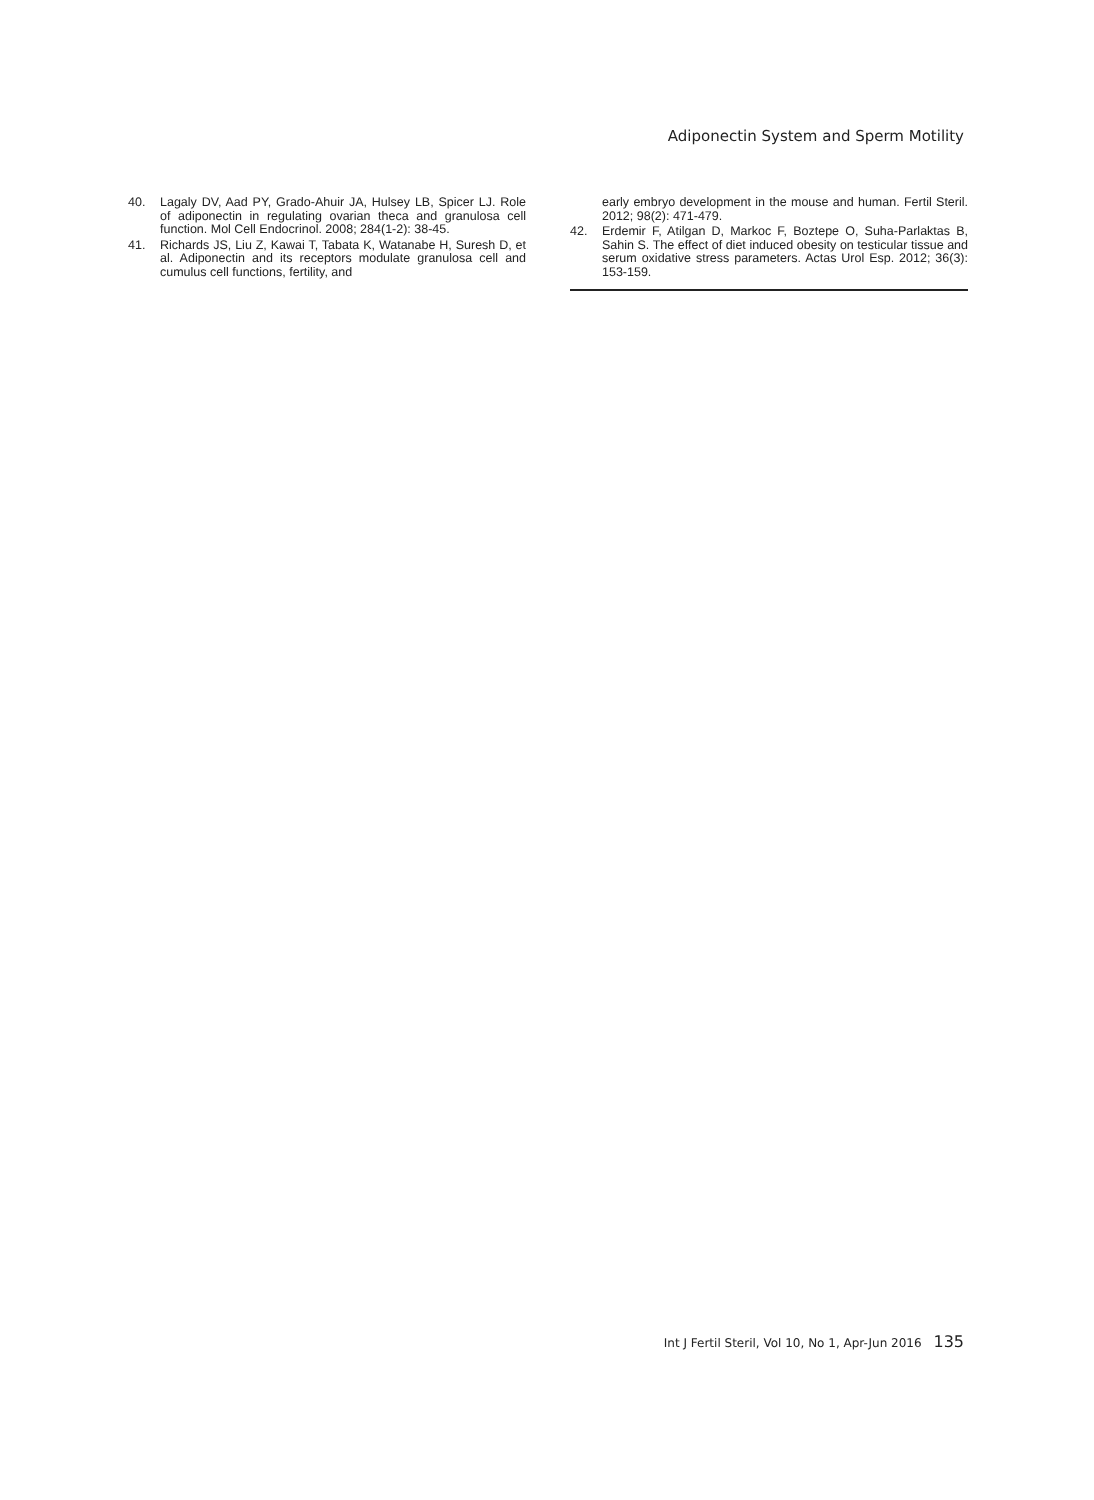Adiponectin System and Sperm Motility
40. Lagaly DV, Aad PY, Grado-Ahuir JA, Hulsey LB, Spicer LJ. Role of adiponectin in regulating ovarian theca and granulosa cell function. Mol Cell Endocrinol. 2008; 284(1-2): 38-45.
41. Richards JS, Liu Z, Kawai T, Tabata K, Watanabe H, Suresh D, et al. Adiponectin and its receptors modulate granulosa cell and cumulus cell functions, fertility, and
early embryo development in the mouse and human. Fertil Steril. 2012; 98(2): 471-479.
42. Erdemir F, Atilgan D, Markoc F, Boztepe O, Suha-Parlaktas B, Sahin S. The effect of diet induced obesity on testicular tissue and serum oxidative stress parameters. Actas Urol Esp. 2012; 36(3): 153-159.
Int J Fertil Steril, Vol 10, No 1, Apr-Jun 2016 135